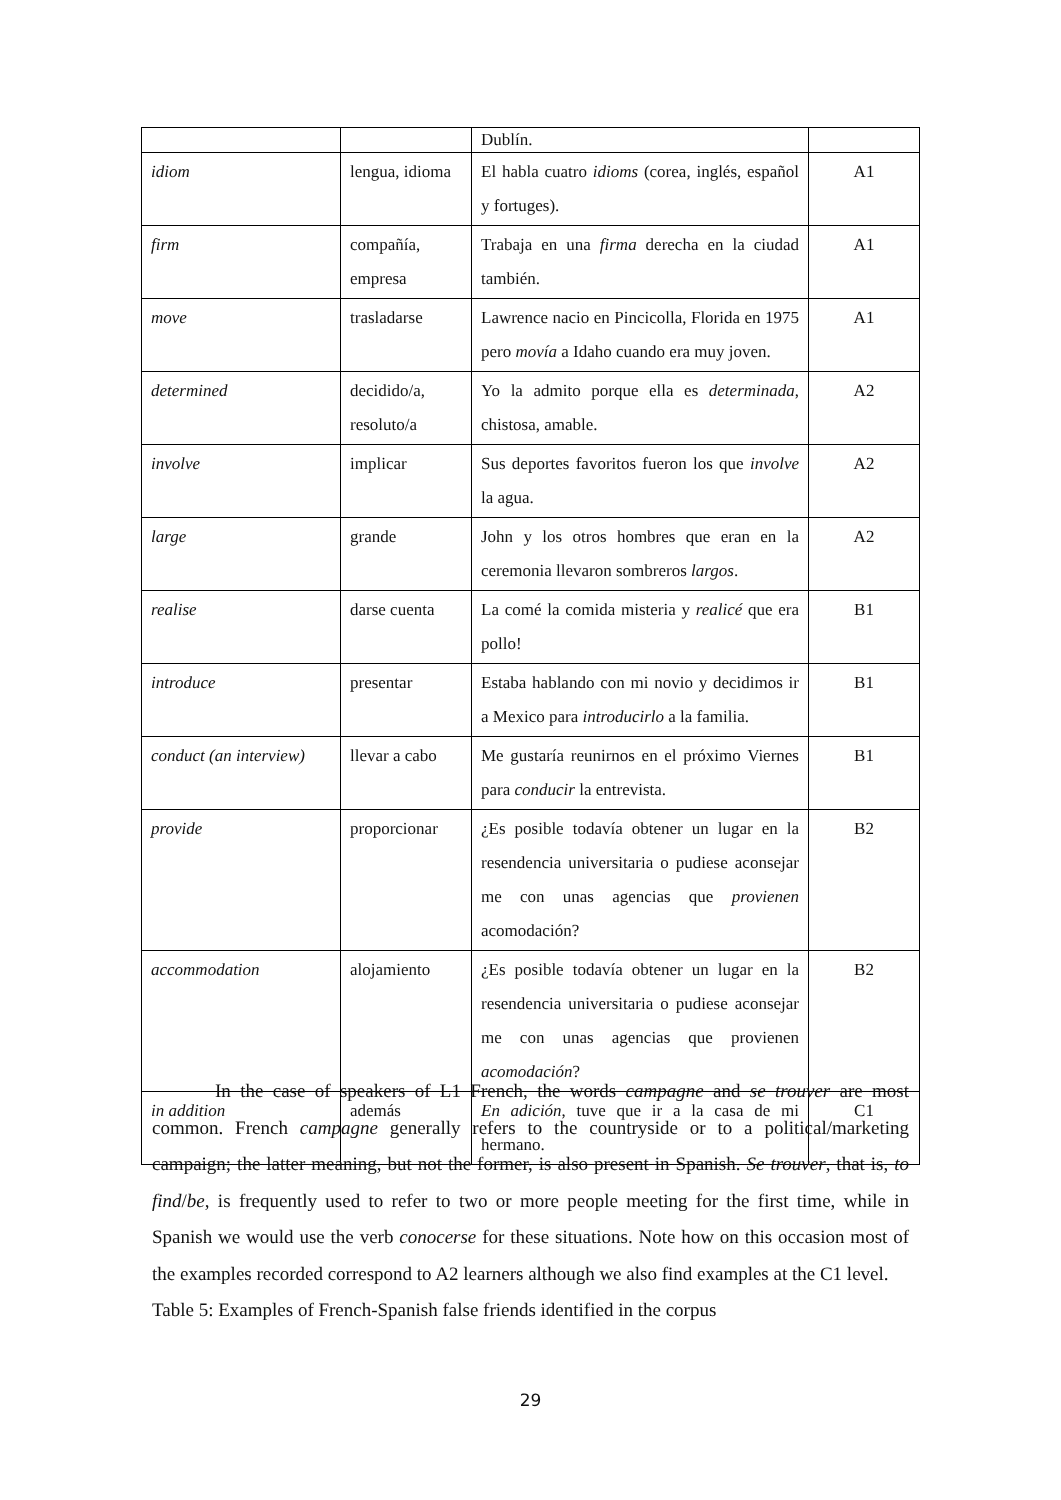| | | Dublín. | |
| idiom | lengua, idioma | El habla cuatro idioms (corea, inglés, español y fortuges). | A1 |
| firm | compañía, empresa | Trabaja en una firma derecha en la ciudad también. | A1 |
| move | trasladarse | Lawrence nacio en Pincicolla, Florida en 1975 pero movía a Idaho cuando era muy joven. | A1 |
| determined | decidido/a, resoluto/a | Yo la admito porque ella es determinada , chistosa, amable. | A2 |
| involve | implicar | Sus deportes favoritos fueron los que involve la agua. | A2 |
| large | grande | John y los otros hombres que eran en la ceremonia llevaron sombreros largos . | A2 |
| realise | darse cuenta | La comé la comida misteria y realicé que era pollo! | B1 |
| introduce | presentar | Estaba hablando con mi novio y decidimos ir a Mexico para introducirlo a la familia. | B1 |
| conduct (an interview) | llevar a cabo | Me gustaría reunirnos en el próximo Viernes para conducir la entrevista. | B1 |
| provide | proporcionar | ¿Es posible todavía obtener un lugar en la resendencia universitaria o pudiese aconsejar me con unas agencias que provienen acomodación? | B2 |
| accommodation | alojamiento | ¿Es posible todavía obtener un lugar en la resendencia universitaria o pudiese aconsejar me con unas agencias que provienen acomodación ? | B2 |
| in addition | además | En adición , tuve que ir a la casa de mi hermano. | C1 |
In the case of speakers of L1 French, the words campagne and se trouver are most common. French campagne generally refers to the countryside or to a political/marketing campaign; the latter meaning, but not the former, is also present in Spanish. Se trouver, that is, to find/be, is frequently used to refer to two or more people meeting for the first time, while in Spanish we would use the verb conocerse for these situations. Note how on this occasion most of the examples recorded correspond to A2 learners although we also find examples at the C1 level.
Table 5: Examples of French-Spanish false friends identified in the corpus
29